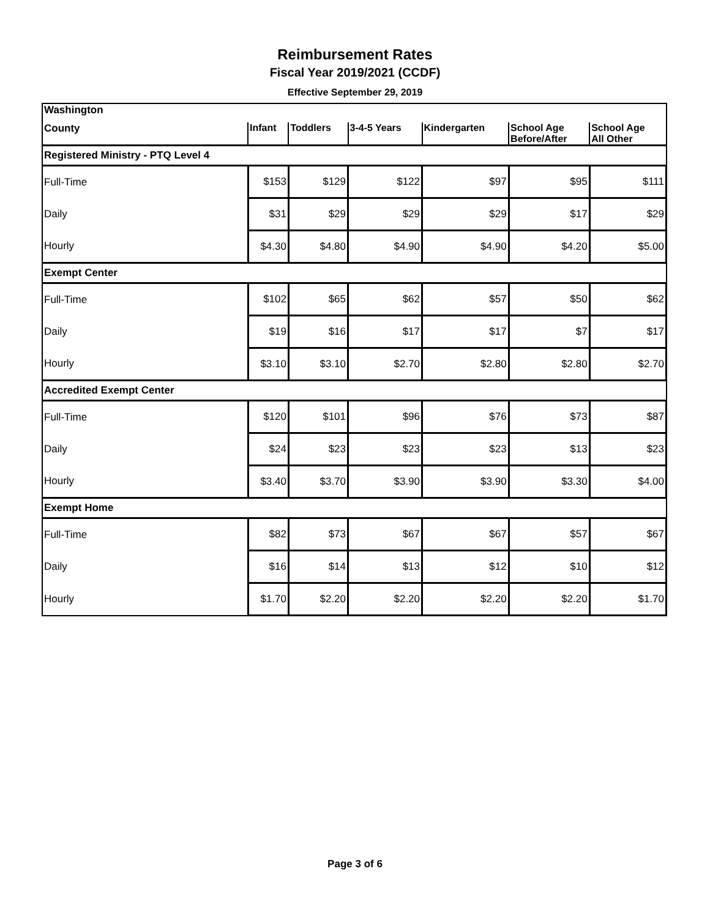Reimbursement Rates
Fiscal Year 2019/2021 (CCDF)
Effective September 29, 2019
| Washington | | | | | | |
| --- | --- | --- | --- | --- | --- | --- |
| County | Infant | Toddlers | 3-4-5 Years | Kindergarten | School Age Before/After | School Age All Other |
| Registered Ministry - PTQ Level 4 | | | | | | |
| Full-Time | $153 | $129 | $122 | $97 | $95 | $111 |
| Daily | $31 | $29 | $29 | $29 | $17 | $29 |
| Hourly | $4.30 | $4.80 | $4.90 | $4.90 | $4.20 | $5.00 |
| Exempt Center | | | | | | |
| Full-Time | $102 | $65 | $62 | $57 | $50 | $62 |
| Daily | $19 | $16 | $17 | $17 | $7 | $17 |
| Hourly | $3.10 | $3.10 | $2.70 | $2.80 | $2.80 | $2.70 |
| Accredited Exempt Center | | | | | | |
| Full-Time | $120 | $101 | $96 | $76 | $73 | $87 |
| Daily | $24 | $23 | $23 | $23 | $13 | $23 |
| Hourly | $3.40 | $3.70 | $3.90 | $3.90 | $3.30 | $4.00 |
| Exempt Home | | | | | | |
| Full-Time | $82 | $73 | $67 | $67 | $57 | $67 |
| Daily | $16 | $14 | $13 | $12 | $10 | $12 |
| Hourly | $1.70 | $2.20 | $2.20 | $2.20 | $2.20 | $1.70 |
Page 3 of 6